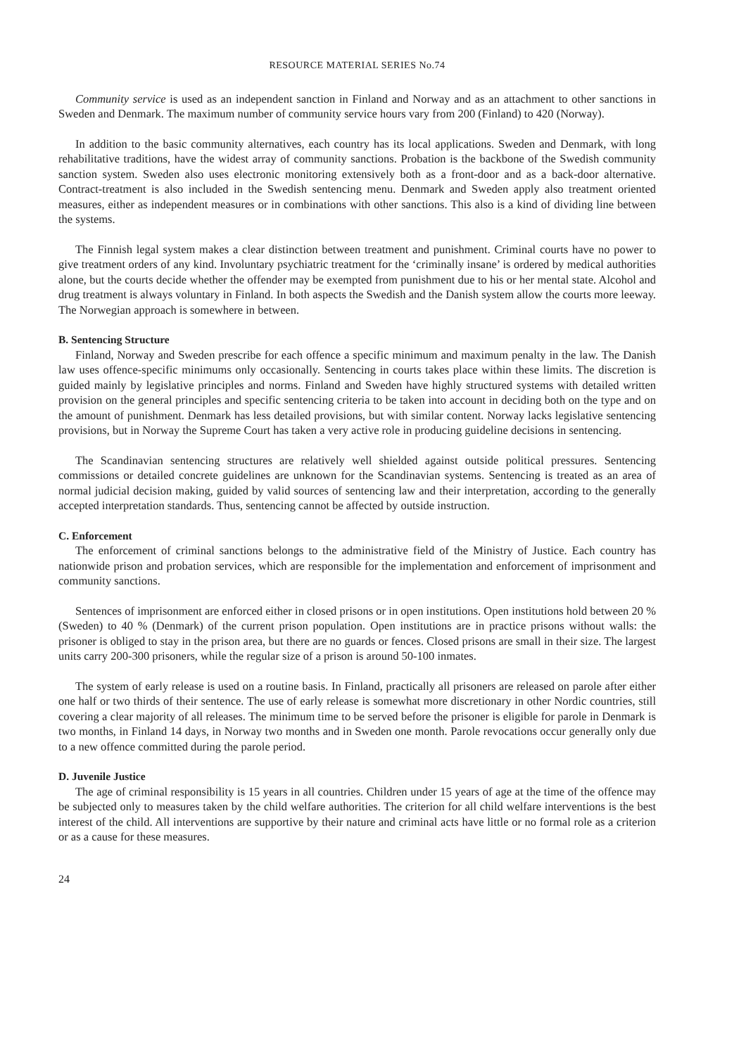RESOURCE MATERIAL SERIES No.74
Community service is used as an independent sanction in Finland and Norway and as an attachment to other sanctions in Sweden and Denmark. The maximum number of community service hours vary from 200 (Finland) to 420 (Norway).
In addition to the basic community alternatives, each country has its local applications. Sweden and Denmark, with long rehabilitative traditions, have the widest array of community sanctions. Probation is the backbone of the Swedish community sanction system. Sweden also uses electronic monitoring extensively both as a front-door and as a back-door alternative. Contract-treatment is also included in the Swedish sentencing menu. Denmark and Sweden apply also treatment oriented measures, either as independent measures or in combinations with other sanctions. This also is a kind of dividing line between the systems.
The Finnish legal system makes a clear distinction between treatment and punishment. Criminal courts have no power to give treatment orders of any kind. Involuntary psychiatric treatment for the ‘criminally insane’ is ordered by medical authorities alone, but the courts decide whether the offender may be exempted from punishment due to his or her mental state. Alcohol and drug treatment is always voluntary in Finland. In both aspects the Swedish and the Danish system allow the courts more leeway. The Norwegian approach is somewhere in between.
B. Sentencing Structure
Finland, Norway and Sweden prescribe for each offence a specific minimum and maximum penalty in the law. The Danish law uses offence-specific minimums only occasionally. Sentencing in courts takes place within these limits. The discretion is guided mainly by legislative principles and norms. Finland and Sweden have highly structured systems with detailed written provision on the general principles and specific sentencing criteria to be taken into account in deciding both on the type and on the amount of punishment. Denmark has less detailed provisions, but with similar content. Norway lacks legislative sentencing provisions, but in Norway the Supreme Court has taken a very active role in producing guideline decisions in sentencing.
The Scandinavian sentencing structures are relatively well shielded against outside political pressures. Sentencing commissions or detailed concrete guidelines are unknown for the Scandinavian systems. Sentencing is treated as an area of normal judicial decision making, guided by valid sources of sentencing law and their interpretation, according to the generally accepted interpretation standards. Thus, sentencing cannot be affected by outside instruction.
C. Enforcement
The enforcement of criminal sanctions belongs to the administrative field of the Ministry of Justice. Each country has nationwide prison and probation services, which are responsible for the implementation and enforcement of imprisonment and community sanctions.
Sentences of imprisonment are enforced either in closed prisons or in open institutions. Open institutions hold between 20 % (Sweden) to 40 % (Denmark) of the current prison population. Open institutions are in practice prisons without walls: the prisoner is obliged to stay in the prison area, but there are no guards or fences. Closed prisons are small in their size. The largest units carry 200-300 prisoners, while the regular size of a prison is around 50-100 inmates.
The system of early release is used on a routine basis. In Finland, practically all prisoners are released on parole after either one half or two thirds of their sentence. The use of early release is somewhat more discretionary in other Nordic countries, still covering a clear majority of all releases. The minimum time to be served before the prisoner is eligible for parole in Denmark is two months, in Finland 14 days, in Norway two months and in Sweden one month. Parole revocations occur generally only due to a new offence committed during the parole period.
D. Juvenile Justice
The age of criminal responsibility is 15 years in all countries. Children under 15 years of age at the time of the offence may be subjected only to measures taken by the child welfare authorities. The criterion for all child welfare interventions is the best interest of the child. All interventions are supportive by their nature and criminal acts have little or no formal role as a criterion or as a cause for these measures.
24